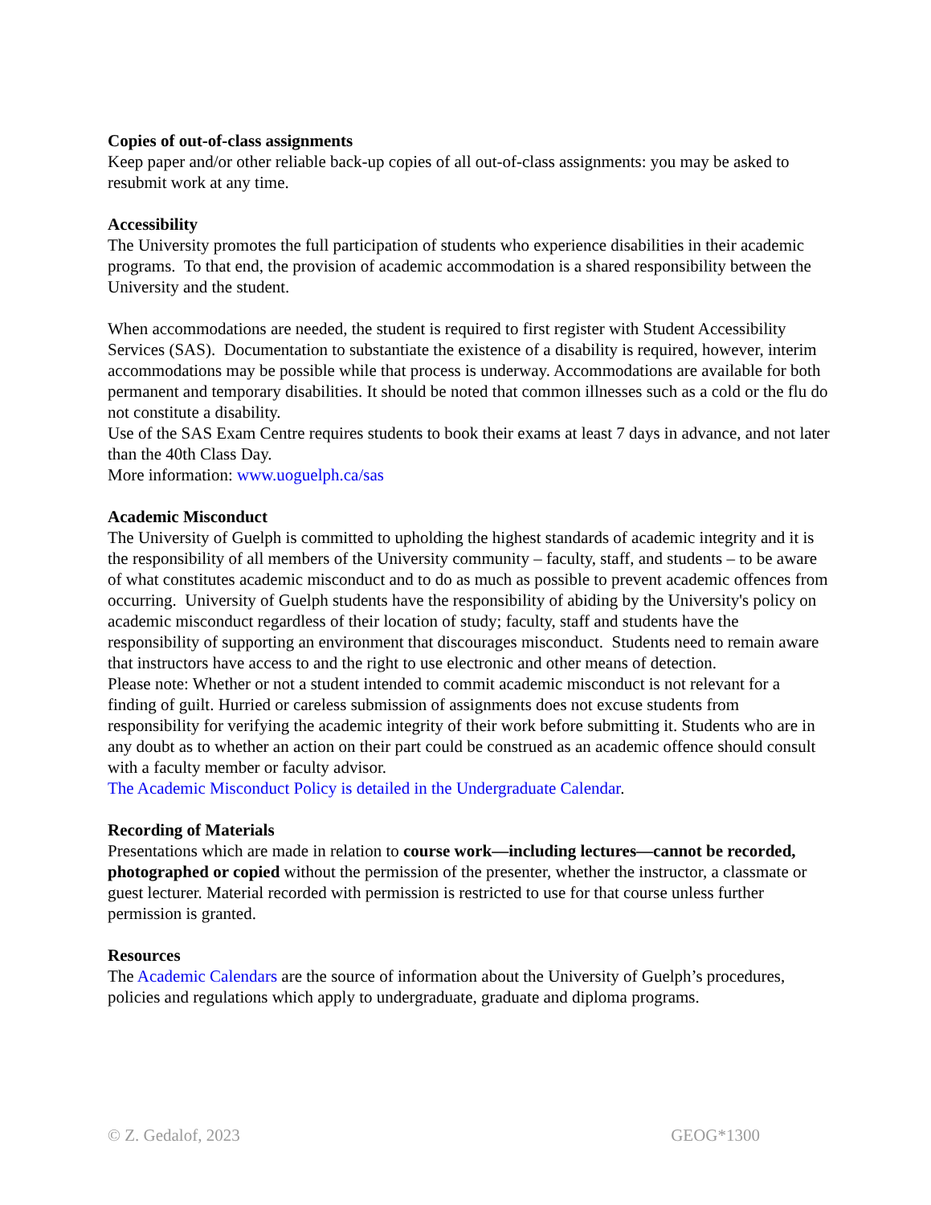Copies of out-of-class assignments
Keep paper and/or other reliable back-up copies of all out-of-class assignments: you may be asked to resubmit work at any time.
Accessibility
The University promotes the full participation of students who experience disabilities in their academic programs. To that end, the provision of academic accommodation is a shared responsibility between the University and the student.
When accommodations are needed, the student is required to first register with Student Accessibility Services (SAS). Documentation to substantiate the existence of a disability is required, however, interim accommodations may be possible while that process is underway. Accommodations are available for both permanent and temporary disabilities. It should be noted that common illnesses such as a cold or the flu do not constitute a disability.
Use of the SAS Exam Centre requires students to book their exams at least 7 days in advance, and not later than the 40th Class Day.
More information: www.uoguelph.ca/sas
Academic Misconduct
The University of Guelph is committed to upholding the highest standards of academic integrity and it is the responsibility of all members of the University community – faculty, staff, and students – to be aware of what constitutes academic misconduct and to do as much as possible to prevent academic offences from occurring. University of Guelph students have the responsibility of abiding by the University's policy on academic misconduct regardless of their location of study; faculty, staff and students have the responsibility of supporting an environment that discourages misconduct. Students need to remain aware that instructors have access to and the right to use electronic and other means of detection.
Please note: Whether or not a student intended to commit academic misconduct is not relevant for a finding of guilt. Hurried or careless submission of assignments does not excuse students from responsibility for verifying the academic integrity of their work before submitting it. Students who are in any doubt as to whether an action on their part could be construed as an academic offence should consult with a faculty member or faculty advisor.
The Academic Misconduct Policy is detailed in the Undergraduate Calendar.
Recording of Materials
Presentations which are made in relation to course work—including lectures—cannot be recorded, photographed or copied without the permission of the presenter, whether the instructor, a classmate or guest lecturer. Material recorded with permission is restricted to use for that course unless further permission is granted.
Resources
The Academic Calendars are the source of information about the University of Guelph’s procedures, policies and regulations which apply to undergraduate, graduate and diploma programs.
© Z. Gedalof, 2023 GEOG*1300